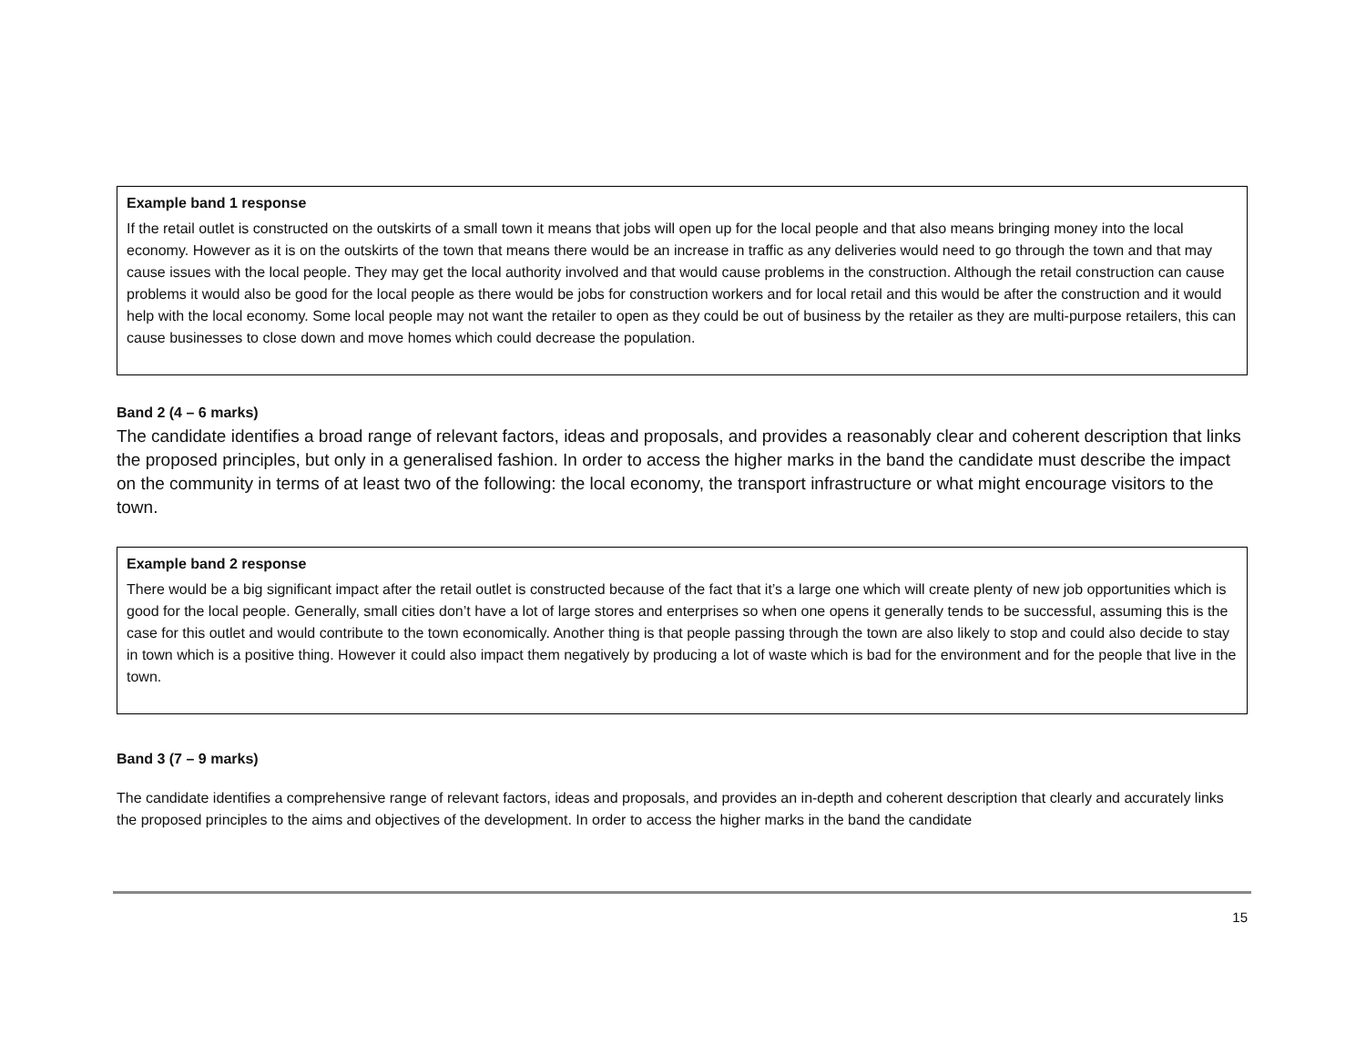Example band 1 response
If the retail outlet is constructed on the outskirts of a small town it means that jobs will open up for the local people and that also means bringing money into the local economy. However as it is on the outskirts of the town that means there would be an increase in traffic as any deliveries would need to go through the town and that may cause issues with the local people. They may get the local authority involved and that would cause problems in the construction. Although the retail construction can cause problems it would also be good for the local people as there would be jobs for construction workers and for local retail and this would be after the construction and it would help with the local economy. Some local people may not want the retailer to open as they could be out of business by the retailer as they are multi-purpose retailers, this can cause businesses to close down and move homes which could decrease the population.
Band 2 (4 – 6 marks)
The candidate identifies a broad range of relevant factors, ideas and proposals, and provides a reasonably clear and coherent description that links the proposed principles, but only in a generalised fashion. In order to access the higher marks in the band the candidate must describe the impact on the community in terms of at least two of the following: the local economy, the transport infrastructure or what might encourage visitors to the town.
Example band 2 response
There would be a big significant impact after the retail outlet is constructed because of the fact that it’s a large one which will create plenty of new job opportunities which is good for the local people. Generally, small cities don’t have a lot of large stores and enterprises so when one opens it generally tends to be successful, assuming this is the case for this outlet and would contribute to the town economically. Another thing is that people passing through the town are also likely to stop and could also decide to stay in town which is a positive thing. However it could also impact them negatively by producing a lot of waste which is bad for the environment and for the people that live in the town.
Band 3 (7 – 9 marks)
The candidate identifies a comprehensive range of relevant factors, ideas and proposals, and provides an in-depth and coherent description that clearly and accurately links the proposed principles to the aims and objectives of the development. In order to access the higher marks in the band the candidate
15